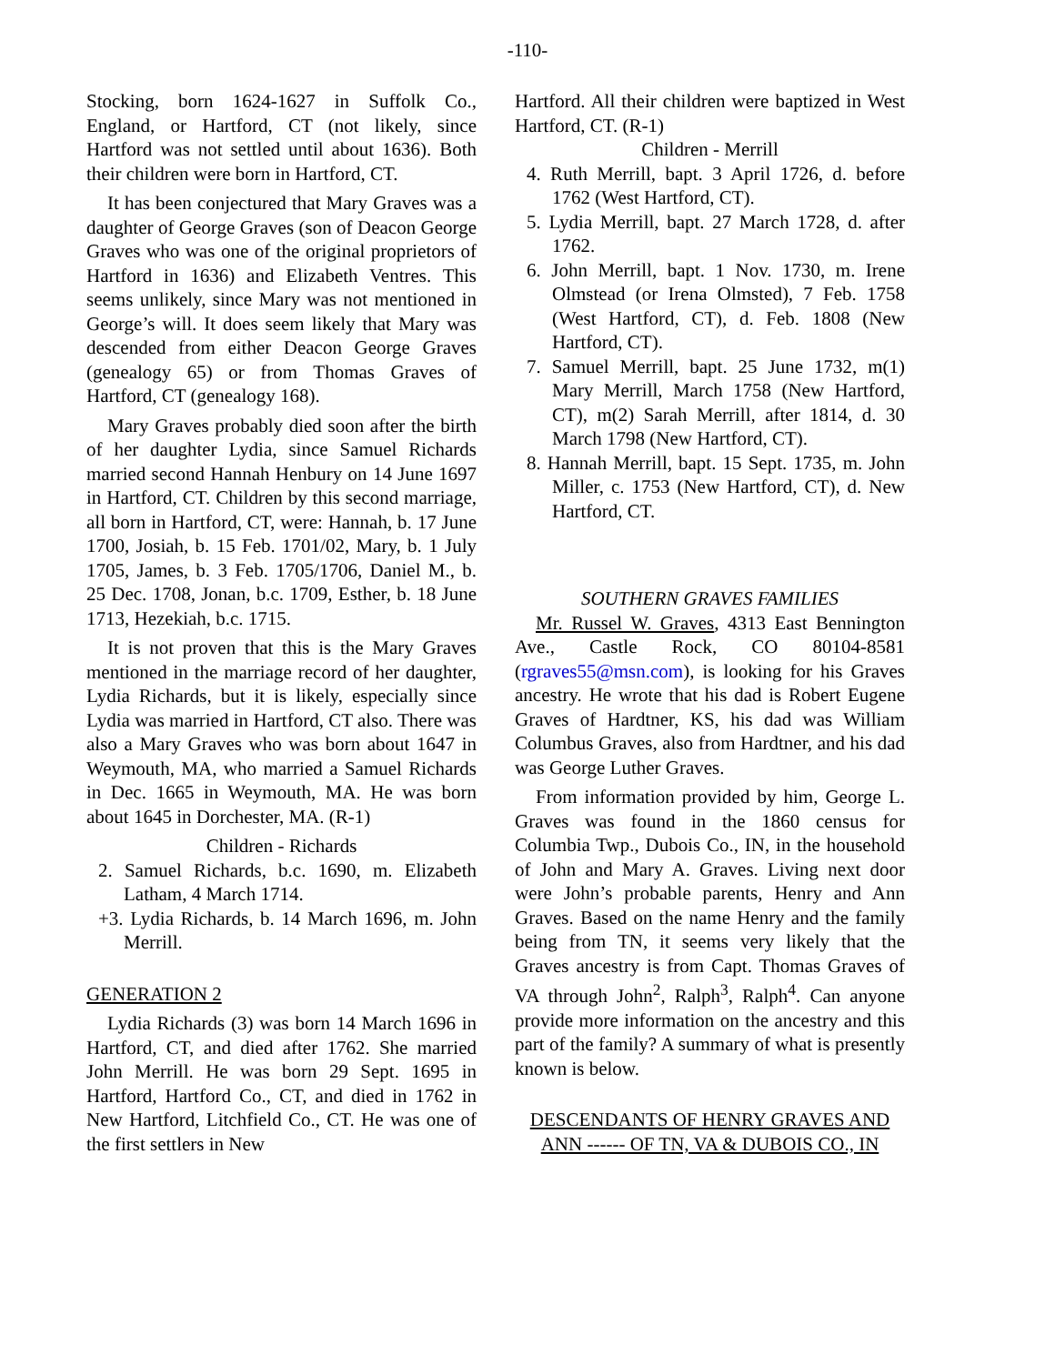-110-
Stocking, born 1624-1627 in Suffolk Co., England, or Hartford, CT (not likely, since Hartford was not settled until about 1636). Both their children were born in Hartford, CT.
It has been conjectured that Mary Graves was a daughter of George Graves (son of Deacon George Graves who was one of the original proprietors of Hartford in 1636) and Elizabeth Ventres. This seems unlikely, since Mary was not mentioned in George’s will. It does seem likely that Mary was descended from either Deacon George Graves (genealogy 65) or from Thomas Graves of Hartford, CT (genealogy 168).
Mary Graves probably died soon after the birth of her daughter Lydia, since Samuel Richards married second Hannah Henbury on 14 June 1697 in Hartford, CT. Children by this second marriage, all born in Hartford, CT, were: Hannah, b. 17 June 1700, Josiah, b. 15 Feb. 1701/02, Mary, b. 1 July 1705, James, b. 3 Feb. 1705/1706, Daniel M., b. 25 Dec. 1708, Jonan, b.c. 1709, Esther, b. 18 June 1713, Hezekiah, b.c. 1715.
It is not proven that this is the Mary Graves mentioned in the marriage record of her daughter, Lydia Richards, but it is likely, especially since Lydia was married in Hartford, CT also. There was also a Mary Graves who was born about 1647 in Weymouth, MA, who married a Samuel Richards in Dec. 1665 in Weymouth, MA. He was born about 1645 in Dorchester, MA. (R-1)
Children - Richards
2. Samuel Richards, b.c. 1690, m. Elizabeth Latham, 4 March 1714.
+3. Lydia Richards, b. 14 March 1696, m. John Merrill.
GENERATION 2
Lydia Richards (3) was born 14 March 1696 in Hartford, CT, and died after 1762. She married John Merrill. He was born 29 Sept. 1695 in Hartford, Hartford Co., CT, and died in 1762 in New Hartford, Litchfield Co., CT. He was one of the first settlers in New
Hartford. All their children were baptized in West Hartford, CT. (R-1)
Children - Merrill
4. Ruth Merrill, bapt. 3 April 1726, d. before 1762 (West Hartford, CT).
5. Lydia Merrill, bapt. 27 March 1728, d. after 1762.
6. John Merrill, bapt. 1 Nov. 1730, m. Irene Olmstead (or Irena Olmsted), 7 Feb. 1758 (West Hartford, CT), d. Feb. 1808 (New Hartford, CT).
7. Samuel Merrill, bapt. 25 June 1732, m(1) Mary Merrill, March 1758 (New Hartford, CT), m(2) Sarah Merrill, after 1814, d. 30 March 1798 (New Hartford, CT).
8. Hannah Merrill, bapt. 15 Sept. 1735, m. John Miller, c. 1753 (New Hartford, CT), d. New Hartford, CT.
SOUTHERN GRAVES FAMILIES
Mr. Russel W. Graves, 4313 East Bennington Ave., Castle Rock, CO 80104-8581 (rgraves55@msn.com), is looking for his Graves ancestry. He wrote that his dad is Robert Eugene Graves of Hardtner, KS, his dad was William Columbus Graves, also from Hardtner, and his dad was George Luther Graves.
From information provided by him, George L. Graves was found in the 1860 census for Columbia Twp., Dubois Co., IN, in the household of John and Mary A. Graves. Living next door were John’s probable parents, Henry and Ann Graves. Based on the name Henry and the family being from TN, it seems very likely that the Graves ancestry is from Capt. Thomas Graves of VA through John<sup>2</sup>, Ralph<sup>3</sup>, Ralph<sup>4</sup>. Can anyone provide more information on the ancestry and this part of the family? A summary of what is presently known is below.
DESCENDANTS OF HENRY GRAVES AND ANN ------ OF TN, VA & DUBOIS CO., IN